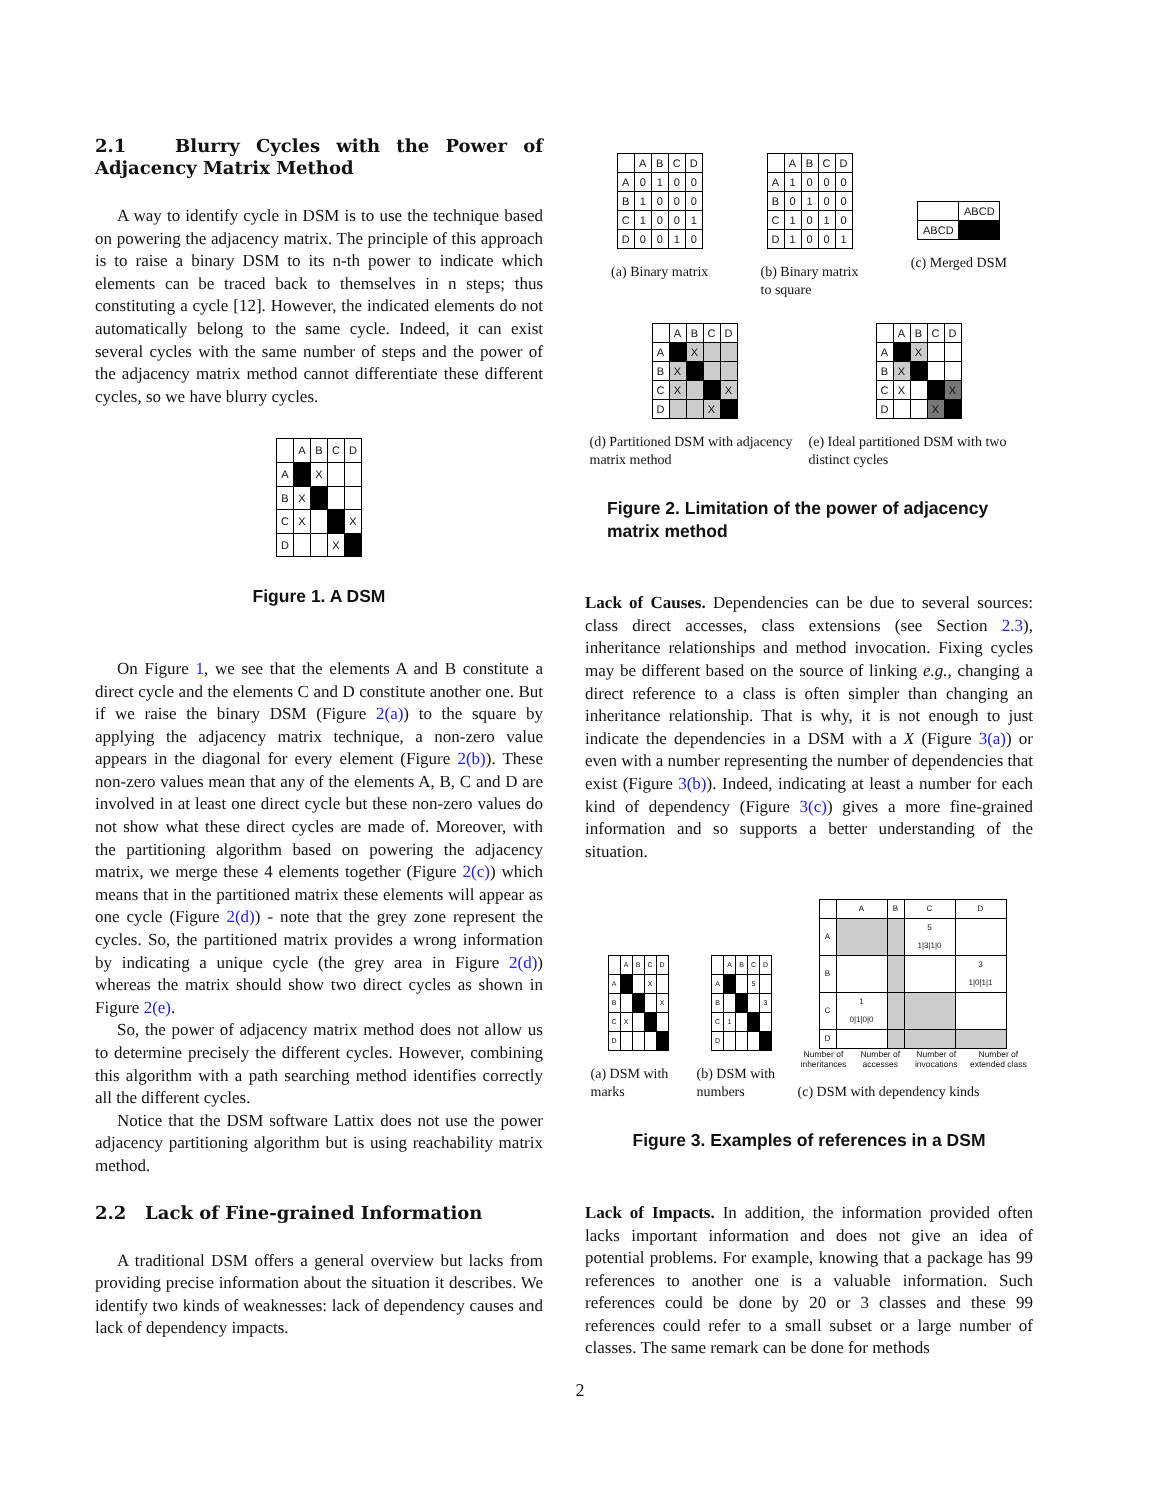2.1 Blurry Cycles with the Power of Adjacency Matrix Method
A way to identify cycle in DSM is to use the technique based on powering the adjacency matrix. The principle of this approach is to raise a binary DSM to its n-th power to indicate which elements can be traced back to themselves in n steps; thus constituting a cycle [12]. However, the indicated elements do not automatically belong to the same cycle. Indeed, it can exist several cycles with the same number of steps and the power of the adjacency matrix method cannot differentiate these different cycles, so we have blurry cycles.
| | A | B | C | D |
| A | | X | | |
| B | X | | | |
| C | X | | | X |
| D | | | X | |
Figure 1. A DSM
On Figure 1, we see that the elements A and B constitute a direct cycle and the elements C and D constitute another one. But if we raise the binary DSM (Figure 2(a)) to the square by applying the adjacency matrix technique, a non-zero value appears in the diagonal for every element (Figure 2(b)). These non-zero values mean that any of the elements A, B, C and D are involved in at least one direct cycle but these non-zero values do not show what these direct cycles are made of. Moreover, with the partitioning algorithm based on powering the adjacency matrix, we merge these 4 elements together (Figure 2(c)) which means that in the partitioned matrix these elements will appear as one cycle (Figure 2(d)) - note that the grey zone represent the cycles. So, the partitioned matrix provides a wrong information by indicating a unique cycle (the grey area in Figure 2(d)) whereas the matrix should show two direct cycles as shown in Figure 2(e).
So, the power of adjacency matrix method does not allow us to determine precisely the different cycles. However, combining this algorithm with a path searching method identifies correctly all the different cycles.
Notice that the DSM software Lattix does not use the power adjacency partitioning algorithm but is using reachability matrix method.
2.2 Lack of Fine-grained Information
A traditional DSM offers a general overview but lacks from providing precise information about the situation it describes. We identify two kinds of weaknesses: lack of dependency causes and lack of dependency impacts.
| | A | B | C | D |
| A | 0 | 1 | 0 | 0 |
| B | 1 | 0 | 0 | 0 |
| C | 1 | 0 | 0 | 1 |
| D | 0 | 0 | 1 | 0 |
(a) Binary matrix
| | A | B | C | D |
| A | 1 | 0 | 0 | 0 |
| B | 0 | 1 | 0 | 0 |
| C | 1 | 0 | 1 | 0 |
| D | 1 | 0 | 0 | 1 |
(b) Binary matrix
to square
| | ABCD |
| ABCD | |
(c) Merged DSM
| | A | B | C | D |
| A | | X | | |
| B | X | | | |
| C | X | | | X |
| D | | | X | |
(d) Partitioned DSM with adjacency matrix method
| | A | B | C | D |
| A | | X | | |
| B | X | | | |
| C | X | | | X |
| D | | | X | |
(e) Ideal partitioned DSM with two distinct cycles
Figure 2. Limitation of the power of adjacency matrix method
Lack of Causes. Dependencies can be due to several sources: class direct accesses, class extensions (see Section 2.3), inheritance relationships and method invocation. Fixing cycles may be different based on the source of linking e.g., changing a direct reference to a class is often simpler than changing an inheritance relationship. That is why, it is not enough to just indicate the dependencies in a DSM with a X (Figure 3(a)) or even with a number representing the number of dependencies that exist (Figure 3(b)). Indeed, indicating at least a number for each kind of dependency (Figure 3(c)) gives a more fine-grained information and so supports a better understanding of the situation.
| | A | B | C | D |
| A | | | X | |
| B | | | | X |
| C | X | | | |
| D | | | | |
(a) DSM with marks
| | A | B | C | D |
| A | | | 5 | |
| B | | | | 3 |
| C | 1 | | | |
| D | | | | |
(b) DSM with numbers
| | A | B | C | D |
| A | | | 5 1/3/1/0 | |
| B | | | | 3 1/0/1/1 |
| C | 1 0/1/0/0 | | | |
| D | | | | |
Number of inheritances Number of accesses Number of invocations Number of extended class
(c) DSM with dependency kinds
Figure 3. Examples of references in a DSM
Lack of Impacts. In addition, the information provided often lacks important information and does not give an idea of potential problems. For example, knowing that a package has 99 references to another one is a valuable information. Such references could be done by 20 or 3 classes and these 99 references could refer to a small subset or a large number of classes. The same remark can be done for methods
2